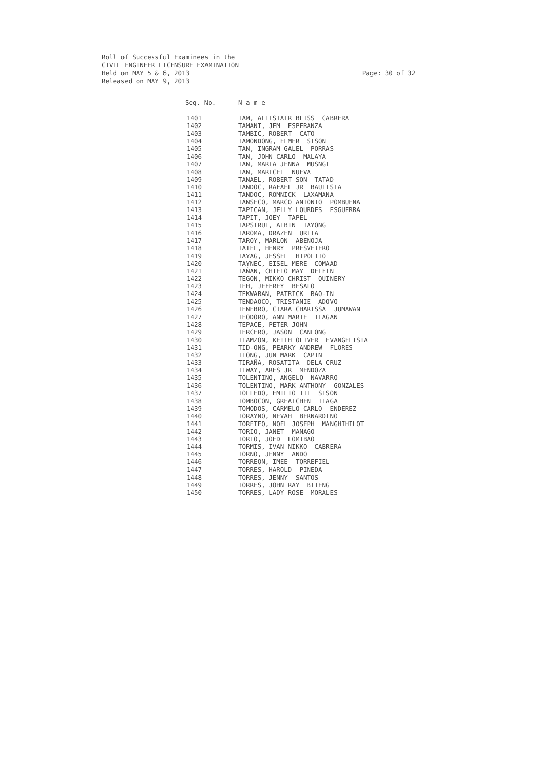Page: 30 of 32 Roll of Successful Examinees in the
CIVIL ENGINEER LICENSURE EXAMINATION
Held on MAY 5 & 6, 2013
Released on MAY 9, 2013
| Seq. No. | N a m e |
| --- | --- |
| 1401 | TAM, ALLISTAIR BLISS CABRERA |
| 1402 | TAMANI, JEM ESPERANZA |
| 1403 | TAMBIC, ROBERT CATO |
| 1404 | TAMONDONG, ELMER SISON |
| 1405 | TAN, INGRAM GALEL PORRAS |
| 1406 | TAN, JOHN CARLO MALAYA |
| 1407 | TAN, MARIA JENNA MUSNGI |
| 1408 | TAN, MARICEL NUEVA |
| 1409 | TANAEL, ROBERT SON TATAD |
| 1410 | TANDOC, RAFAEL JR BAUTISTA |
| 1411 | TANDOC, ROMNICK LAXAMANA |
| 1412 | TANSECO, MARCO ANTONIO POMBUENA |
| 1413 | TAPICAN, JELLY LOURDES ESGUERRA |
| 1414 | TAPIT, JOEY TAPEL |
| 1415 | TAPSIRUL, ALBIN TAYONG |
| 1416 | TAROMA, DRAZEN URITA |
| 1417 | TAROY, MARLON ABENOJA |
| 1418 | TATEL, HENRY PRESVETERO |
| 1419 | TAYAG, JESSEL HIPOLITO |
| 1420 | TAYNEC, EISEL MERE COMAAD |
| 1421 | TAÑAN, CHIELO MAY DELFIN |
| 1422 | TEGON, MIKKO CHRIST QUINERY |
| 1423 | TEH, JEFFREY BESALO |
| 1424 | TEKWABAN, PATRICK BAO-IN |
| 1425 | TENDAOCO, TRISTANIE ADOVO |
| 1426 | TENEBRO, CIARA CHARISSA JUMAWAN |
| 1427 | TEODORO, ANN MARIE ILAGAN |
| 1428 | TEPACE, PETER JOHN |
| 1429 | TERCERO, JASON CANLONG |
| 1430 | TIAMZON, KEITH OLIVER EVANGELISTA |
| 1431 | TID-ONG, PEARKY ANDREW FLORES |
| 1432 | TIONG, JUN MARK CAPIN |
| 1433 | TIRAÑA, ROSATITA DELA CRUZ |
| 1434 | TIWAY, ARES JR MENDOZA |
| 1435 | TOLENTINO, ANGELO NAVARRO |
| 1436 | TOLENTINO, MARK ANTHONY GONZALES |
| 1437 | TOLLEDO, EMILIO III SISON |
| 1438 | TOMBOCON, GREATCHEN TIAGA |
| 1439 | TOMODOS, CARMELO CARLO ENDEREZ |
| 1440 | TORAYNO, NEVAH BERNARDINO |
| 1441 | TORETEO, NOEL JOSEPH MANGHIHILOT |
| 1442 | TORIO, JANET MANAGO |
| 1443 | TORIO, JOED LOMIBAO |
| 1444 | TORMIS, IVAN NIKKO CABRERA |
| 1445 | TORNO, JENNY ANDO |
| 1446 | TORREON, IMEE TORREFIEL |
| 1447 | TORRES, HAROLD PINEDA |
| 1448 | TORRES, JENNY SANTOS |
| 1449 | TORRES, JOHN RAY BITENG |
| 1450 | TORRES, LADY ROSE MORALES |